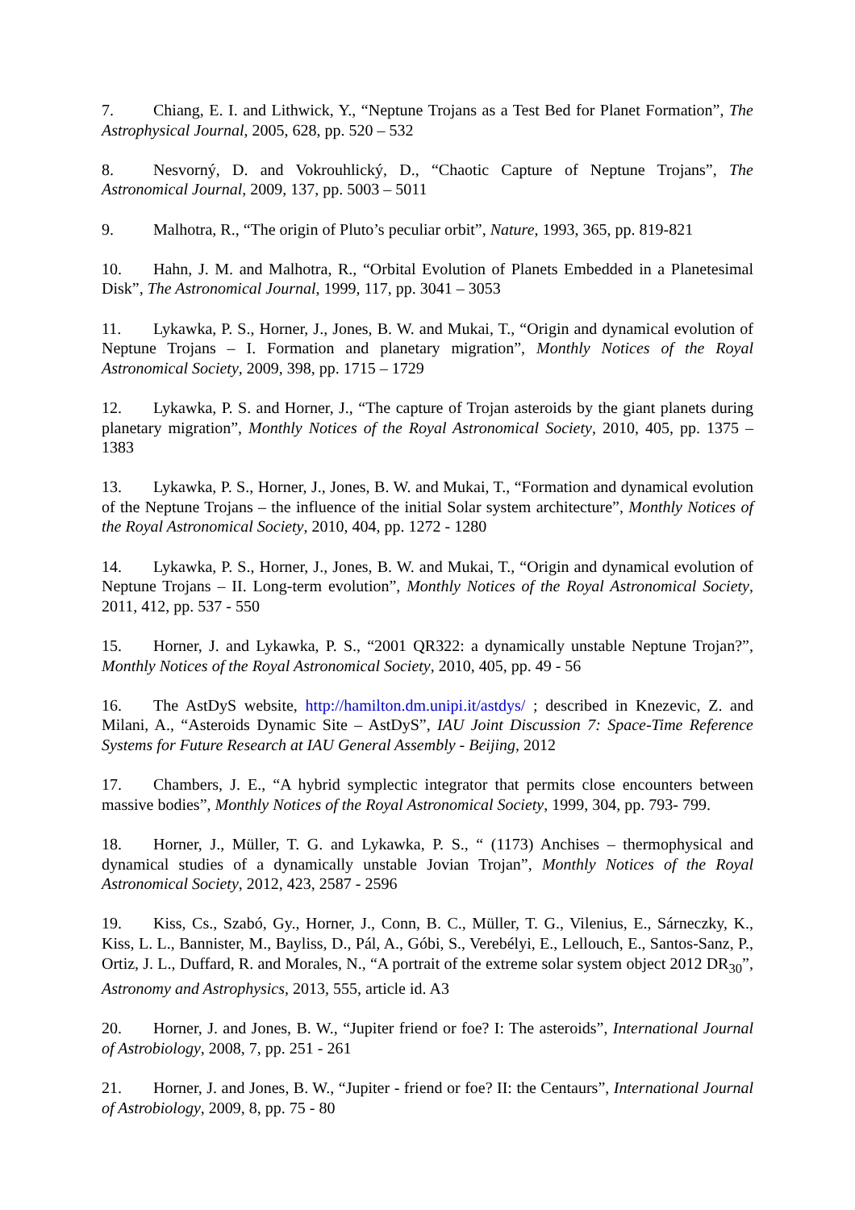7. Chiang, E. I. and Lithwick, Y., “Neptune Trojans as a Test Bed for Planet Formation”, The Astrophysical Journal, 2005, 628, pp. 520 – 532
8. Nesvorný, D. and Vokrouhlický, D., “Chaotic Capture of Neptune Trojans”, The Astronomical Journal, 2009, 137, pp. 5003 – 5011
9. Malhotra, R., “The origin of Pluto’s peculiar orbit”, Nature, 1993, 365, pp. 819-821
10. Hahn, J. M. and Malhotra, R., “Orbital Evolution of Planets Embedded in a Planetesimal Disk”, The Astronomical Journal, 1999, 117, pp. 3041 – 3053
11. Lykawka, P. S., Horner, J., Jones, B. W. and Mukai, T., “Origin and dynamical evolution of Neptune Trojans – I. Formation and planetary migration”, Monthly Notices of the Royal Astronomical Society, 2009, 398, pp. 1715 – 1729
12. Lykawka, P. S. and Horner, J., “The capture of Trojan asteroids by the giant planets during planetary migration”, Monthly Notices of the Royal Astronomical Society, 2010, 405, pp. 1375 – 1383
13. Lykawka, P. S., Horner, J., Jones, B. W. and Mukai, T., “Formation and dynamical evolution of the Neptune Trojans – the influence of the initial Solar system architecture”, Monthly Notices of the Royal Astronomical Society, 2010, 404, pp. 1272 - 1280
14. Lykawka, P. S., Horner, J., Jones, B. W. and Mukai, T., “Origin and dynamical evolution of Neptune Trojans – II. Long-term evolution”, Monthly Notices of the Royal Astronomical Society, 2011, 412, pp. 537 - 550
15. Horner, J. and Lykawka, P. S., “2001 QR322: a dynamically unstable Neptune Trojan?”, Monthly Notices of the Royal Astronomical Society, 2010, 405, pp. 49 - 56
16. The AstDyS website, http://hamilton.dm.unipi.it/astdys/ ; described in Knezevic, Z. and Milani, A., “Asteroids Dynamic Site – AstDyS”, IAU Joint Discussion 7: Space-Time Reference Systems for Future Research at IAU General Assembly - Beijing, 2012
17. Chambers, J. E., “A hybrid symplectic integrator that permits close encounters between massive bodies”, Monthly Notices of the Royal Astronomical Society, 1999, 304, pp. 793- 799.
18. Horner, J., Müller, T. G. and Lykawka, P. S., “ (1173) Anchises – thermophysical and dynamical studies of a dynamically unstable Jovian Trojan”, Monthly Notices of the Royal Astronomical Society, 2012, 423, 2587 - 2596
19. Kiss, Cs., Szabó, Gy., Horner, J., Conn, B. C., Müller, T. G., Vilenius, E., Sárneczky, K., Kiss, L. L., Bannister, M., Bayliss, D., Pál, A., Góbi, S., Verebélyi, E., Lellouch, E., Santos-Sanz, P., Ortiz, J. L., Duffard, R. and Morales, N., “A portrait of the extreme solar system object 2012 DR<sub>30</sub>”, Astronomy and Astrophysics, 2013, 555, article id. A3
20. Horner, J. and Jones, B. W., “Jupiter friend or foe? I: The asteroids”, International Journal of Astrobiology, 2008, 7, pp. 251 - 261
21. Horner, J. and Jones, B. W., “Jupiter - friend or foe? II: the Centaurs”, International Journal of Astrobiology, 2009, 8, pp. 75 - 80